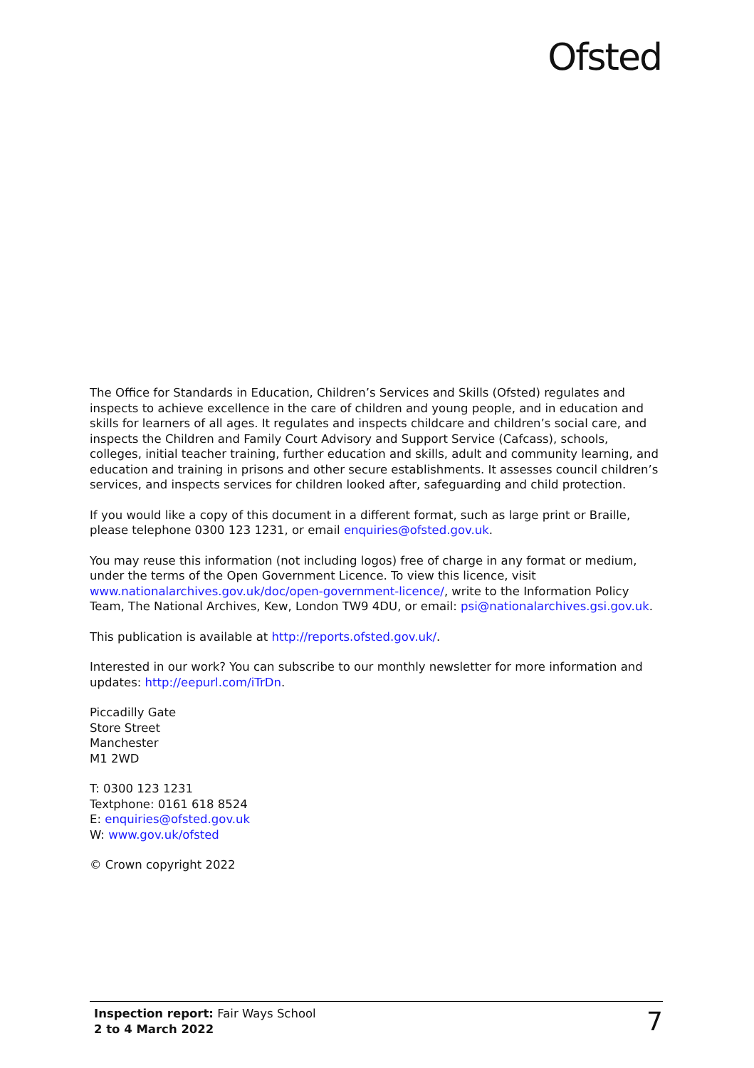Ofsted
The Office for Standards in Education, Children’s Services and Skills (Ofsted) regulates and inspects to achieve excellence in the care of children and young people, and in education and skills for learners of all ages. It regulates and inspects childcare and children’s social care, and inspects the Children and Family Court Advisory and Support Service (Cafcass), schools, colleges, initial teacher training, further education and skills, adult and community learning, and education and training in prisons and other secure establishments. It assesses council children’s services, and inspects services for children looked after, safeguarding and child protection.
If you would like a copy of this document in a different format, such as large print or Braille, please telephone 0300 123 1231, or email enquiries@ofsted.gov.uk.
You may reuse this information (not including logos) free of charge in any format or medium, under the terms of the Open Government Licence. To view this licence, visit www.nationalarchives.gov.uk/doc/open-government-licence/, write to the Information Policy Team, The National Archives, Kew, London TW9 4DU, or email: psi@nationalarchives.gsi.gov.uk.
This publication is available at http://reports.ofsted.gov.uk/.
Interested in our work? You can subscribe to our monthly newsletter for more information and updates: http://eepurl.com/iTrDn.
Piccadilly Gate
Store Street
Manchester
M1 2WD
T: 0300 123 1231
Textphone: 0161 618 8524
E: enquiries@ofsted.gov.uk
W: www.gov.uk/ofsted
© Crown copyright 2022
Inspection report: Fair Ways School
2 to 4 March 2022
7